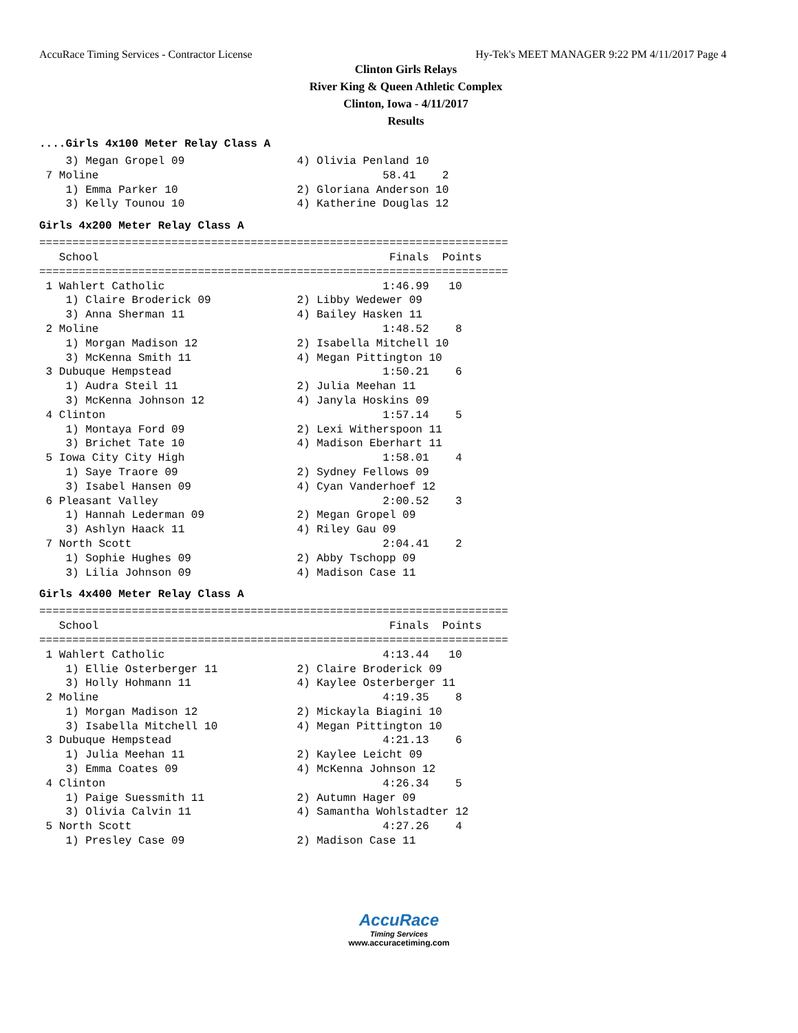AccuRace Timing Services - Contractor License Hy-Tek's MEET MANAGER 9:22 PM 4/11/2017 Page 4
Clinton Girls Relays
River King & Queen Athletic Complex
Clinton, Iowa - 4/11/2017
Results
....Girls 4x100 Meter Relay Class A
    3) Megan Gropel 09                 4) Olivia Penland 10
 7 Moline                                           58.41    2
    1) Emma Parker 10                  2) Gloriana Anderson 10
    3) Kelly Tounou 10                 4) Katherine Douglas 12
Girls 4x200 Meter Relay Class A
=======================================================================
   School                                            Finals  Points
=======================================================================
 1 Wahlert Catholic                                 1:46.99   10
    1) Claire Broderick 09             2) Libby Wedewer 09
    3) Anna Sherman 11                 4) Bailey Hasken 11
 2 Moline                                           1:48.52    8
    1) Morgan Madison 12               2) Isabella Mitchell 10
    3) McKenna Smith 11                4) Megan Pittington 10
 3 Dubuque Hempstead                                1:50.21    6
    1) Audra Steil 11                  2) Julia Meehan 11
    3) McKenna Johnson 12              4) Janyla Hoskins 09
 4 Clinton                                          1:57.14    5
    1) Montaya Ford 09                 2) Lexi Witherspoon 11
    3) Brichet Tate 10                 4) Madison Eberhart 11
 5 Iowa City City High                              1:58.01    4
    1) Saye Traore 09                  2) Sydney Fellows 09
    3) Isabel Hansen 09                4) Cyan Vanderhoef 12
 6 Pleasant Valley                                  2:00.52    3
    1) Hannah Lederman 09              2) Megan Gropel 09
    3) Ashlyn Haack 11                 4) Riley Gau 09
 7 North Scott                                      2:04.41    2
    1) Sophie Hughes 09                2) Abby Tschopp 09
    3) Lilia Johnson 09                4) Madison Case 11
Girls 4x400 Meter Relay Class A
=======================================================================
   School                                            Finals  Points
=======================================================================
 1 Wahlert Catholic                                 4:13.44   10
    1) Ellie Osterberger 11            2) Claire Broderick 09
    3) Holly Hohmann 11                4) Kaylee Osterberger 11
 2 Moline                                           4:19.35    8
    1) Morgan Madison 12               2) Mickayla Biagini 10
    3) Isabella Mitchell 10            4) Megan Pittington 10
 3 Dubuque Hempstead                                4:21.13    6
    1) Julia Meehan 11                 2) Kaylee Leicht 09
    3) Emma Coates 09                  4) McKenna Johnson 12
 4 Clinton                                          4:26.34    5
    1) Paige Suessmith 11              2) Autumn Hager 09
    3) Olivia Calvin 11                4) Samantha Wohlstadter 12
 5 North Scott                                      4:27.26    4
    1) Presley Case 09                 2) Madison Case 11
AccuRace
Timing Services
www.accuracetiming.com